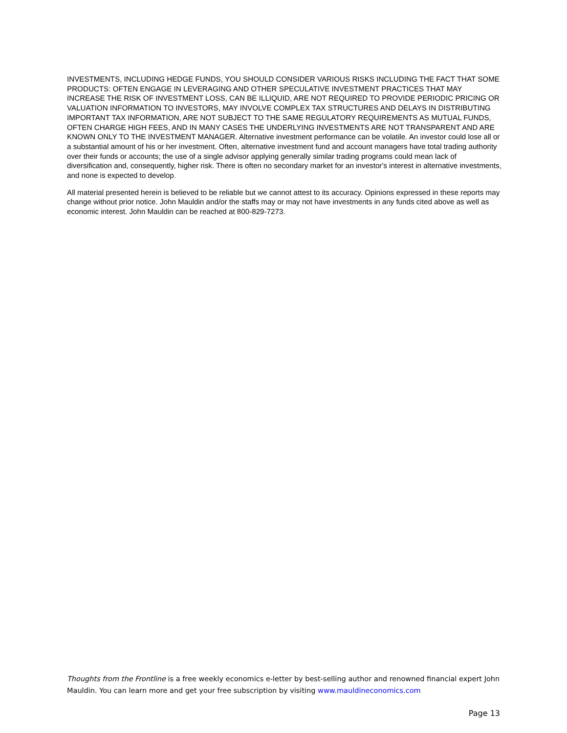INVESTMENTS, INCLUDING HEDGE FUNDS, YOU SHOULD CONSIDER VARIOUS RISKS INCLUDING THE FACT THAT SOME PRODUCTS: OFTEN ENGAGE IN LEVERAGING AND OTHER SPECULATIVE INVESTMENT PRACTICES THAT MAY INCREASE THE RISK OF INVESTMENT LOSS, CAN BE ILLIQUID, ARE NOT REQUIRED TO PROVIDE PERIODIC PRICING OR VALUATION INFORMATION TO INVESTORS, MAY INVOLVE COMPLEX TAX STRUCTURES AND DELAYS IN DISTRIBUTING IMPORTANT TAX INFORMATION, ARE NOT SUBJECT TO THE SAME REGULATORY REQUIREMENTS AS MUTUAL FUNDS, OFTEN CHARGE HIGH FEES, AND IN MANY CASES THE UNDERLYING INVESTMENTS ARE NOT TRANSPARENT AND ARE KNOWN ONLY TO THE INVESTMENT MANAGER. Alternative investment performance can be volatile. An investor could lose all or a substantial amount of his or her investment. Often, alternative investment fund and account managers have total trading authority over their funds or accounts; the use of a single advisor applying generally similar trading programs could mean lack of diversification and, consequently, higher risk. There is often no secondary market for an investor's interest in alternative investments, and none is expected to develop.
All material presented herein is believed to be reliable but we cannot attest to its accuracy. Opinions expressed in these reports may change without prior notice. John Mauldin and/or the staffs may or may not have investments in any funds cited above as well as economic interest. John Mauldin can be reached at 800-829-7273.
Thoughts from the Frontline is a free weekly economics e-letter by best-selling author and renowned financial expert John Mauldin. You can learn more and get your free subscription by visiting www.mauldineconomics.com
Page 13